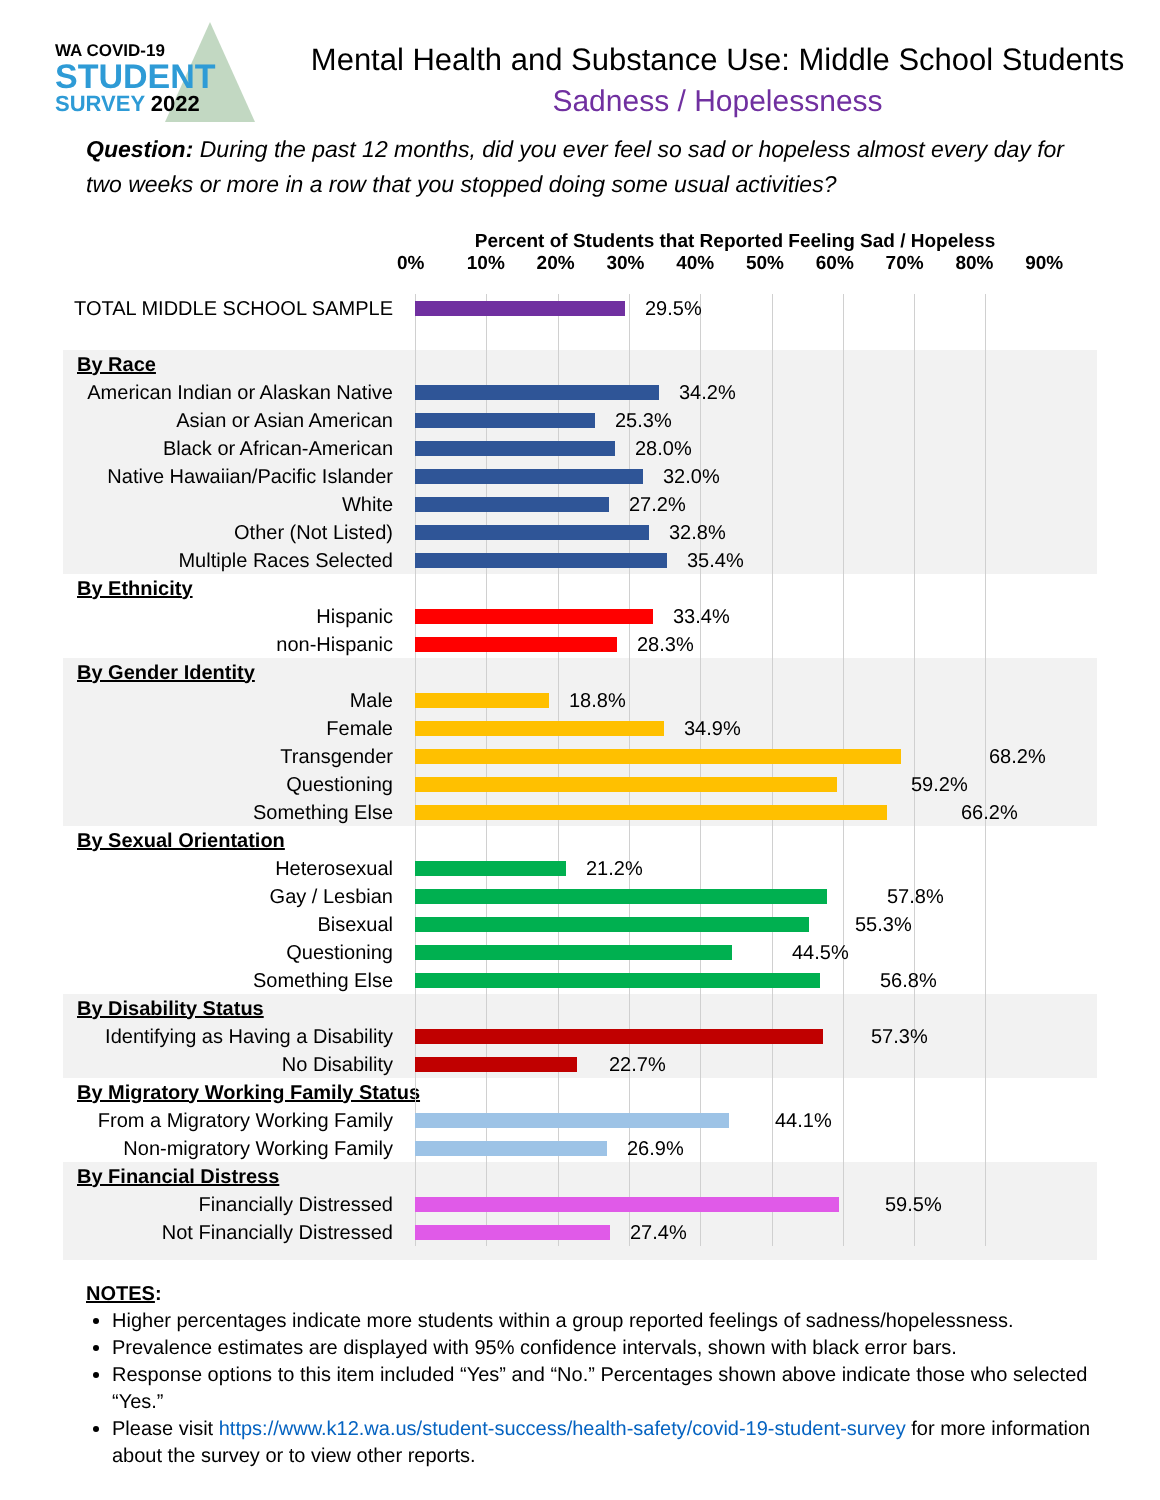WA COVID-19
STUDENT
SURVEY 2022
Mental Health and Substance Use: Middle School Students
Sadness / Hopelessness
Question: During the past 12 months, did you ever feel so sad or hopeless almost every day for two weeks or more in a row that you stopped doing some usual activities?
Percent of Students that Reported Feeling Sad / Hopeless
0% 10% 20% 30% 40% 50% 60% 70% 80% 90%
TOTAL MIDDLE SCHOOL SAMPLE
29.5%
By Race
American Indian or Alaskan Native
34.2%
Asian or Asian American
25.3%
Black or African-American
28.0%
Native Hawaiian/Pacific Islander
32.0%
White
27.2%
Other (Not Listed)
32.8%
Multiple Races Selected
35.4%
By Ethnicity
Hispanic
33.4%
non-Hispanic
28.3%
By Gender Identity
Male
18.8%
Female
34.9%
Transgender
68.2%
Questioning
59.2%
Something Else
66.2%
By Sexual Orientation
Heterosexual
21.2%
Gay / Lesbian
57.8%
Bisexual
55.3%
Questioning
44.5%
Something Else
56.8%
By Disability Status
Identifying as Having a Disability
57.3%
No Disability
22.7%
By Migratory Working Family Status
From a Migratory Working Family
44.1%
Non-migratory Working Family
26.9%
By Financial Distress
Financially Distressed
59.5%
Not Financially Distressed
27.4%
NOTES:
Higher percentages indicate more students within a group reported feelings of sadness/hopelessness.
Prevalence estimates are displayed with 95% confidence intervals, shown with black error bars.
Response options to this item included “Yes” and “No.” Percentages shown above indicate those who selected “Yes.”
Please visit https://www.k12.wa.us/student-success/health-safety/covid-19-student-survey for more information about the survey or to view other reports.